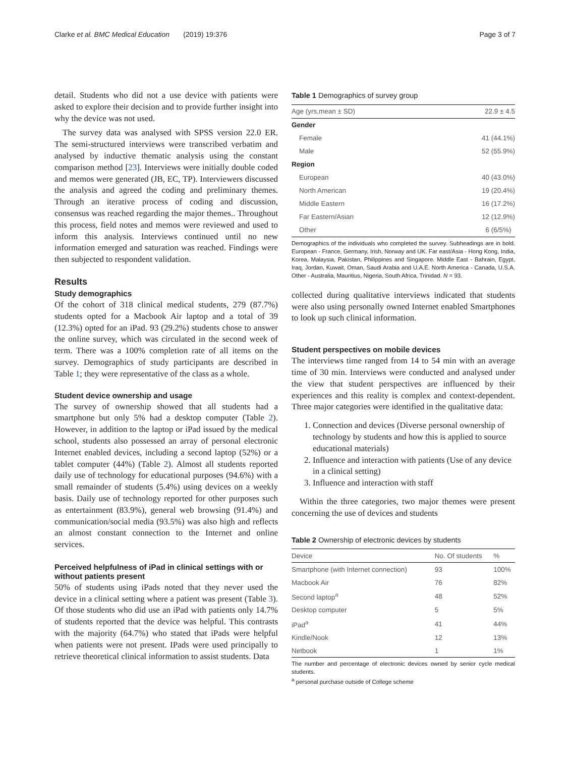Clarke et al. BMC Medical Education (2019) 19:376 Page 3 of 7
detail. Students who did not a use device with patients were asked to explore their decision and to provide further insight into why the device was not used.
The survey data was analysed with SPSS version 22.0 ER. The semi-structured interviews were transcribed verbatim and analysed by inductive thematic analysis using the constant comparison method [23]. Interviews were initially double coded and memos were generated (JB, EC, TP). Interviewers discussed the analysis and agreed the coding and preliminary themes. Through an iterative process of coding and discussion, consensus was reached regarding the major themes.. Throughout this process, field notes and memos were reviewed and used to inform this analysis. Interviews continued until no new information emerged and saturation was reached. Findings were then subjected to respondent validation.
Results
Study demographics
Of the cohort of 318 clinical medical students, 279 (87.7%) students opted for a Macbook Air laptop and a total of 39 (12.3%) opted for an iPad. 93 (29.2%) students chose to answer the online survey, which was circulated in the second week of term. There was a 100% completion rate of all items on the survey. Demographics of study participants are described in Table 1; they were representative of the class as a whole.
Student device ownership and usage
The survey of ownership showed that all students had a smartphone but only 5% had a desktop computer (Table 2). However, in addition to the laptop or iPad issued by the medical school, students also possessed an array of personal electronic Internet enabled devices, including a second laptop (52%) or a tablet computer (44%) (Table 2). Almost all students reported daily use of technology for educational purposes (94.6%) with a small remainder of students (5.4%) using devices on a weekly basis. Daily use of technology reported for other purposes such as entertainment (83.9%), general web browsing (91.4%) and communication/social media (93.5%) was also high and reflects an almost constant connection to the Internet and online services.
Perceived helpfulness of iPad in clinical settings with or without patients present
50% of students using iPads noted that they never used the device in a clinical setting where a patient was present (Table 3). Of those students who did use an iPad with patients only 14.7% of students reported that the device was helpful. This contrasts with the majority (64.7%) who stated that iPads were helpful when patients were not present. IPads were used principally to retrieve theoretical clinical information to assist students. Data
Table 1 Demographics of survey group
| Age (yrs,mean ± SD) | 22.9 ± 4.5 |
| --- | --- |
| Gender | |
| Female | 41 (44.1%) |
| Male | 52 (55.9%) |
| Region | |
| European | 40 (43.0%) |
| North American | 19 (20.4%) |
| Middle Eastern | 16 (17.2%) |
| Far Eastern/Asian | 12 (12.9%) |
| Other | 6 (6/5%) |
Demographics of the individuals who completed the survey. Subheadings are in bold. European - France, Germany, Irish, Norway and UK. Far east/Asia - Hong Kong, India, Korea, Malaysia, Pakistan, Philippines and Singapore. Middle East - Bahrain, Egypt, Iraq, Jordan, Kuwait, Oman, Saudi Arabia and U.A.E. North America - Canada, U.S.A. Other - Australia, Mauritius, Nigeria, South Africa, Trinidad. N = 93.
collected during qualitative interviews indicated that students were also using personally owned Internet enabled Smartphones to look up such clinical information.
Student perspectives on mobile devices
The interviews time ranged from 14 to 54 min with an average time of 30 min. Interviews were conducted and analysed under the view that student perspectives are influenced by their experiences and this reality is complex and context-dependent. Three major categories were identified in the qualitative data:
1. Connection and devices (Diverse personal ownership of technology by students and how this is applied to source educational materials)
2. Influence and interaction with patients (Use of any device in a clinical setting)
3. Influence and interaction with staff
Within the three categories, two major themes were present concerning the use of devices and students
Table 2 Ownership of electronic devices by students
| Device | No. Of students | % |
| --- | --- | --- |
| Smartphone (with Internet connection) | 93 | 100% |
| Macbook Air | 76 | 82% |
| Second laptop<sup>a</sup> | 48 | 52% |
| Desktop computer | 5 | 5% |
| iPad<sup>a</sup> | 41 | 44% |
| Kindle/Nook | 12 | 13% |
| Netbook | 1 | 1% |
The number and percentage of electronic devices owned by senior cycle medical students.
<sup>a</sup> personal purchase outside of College scheme